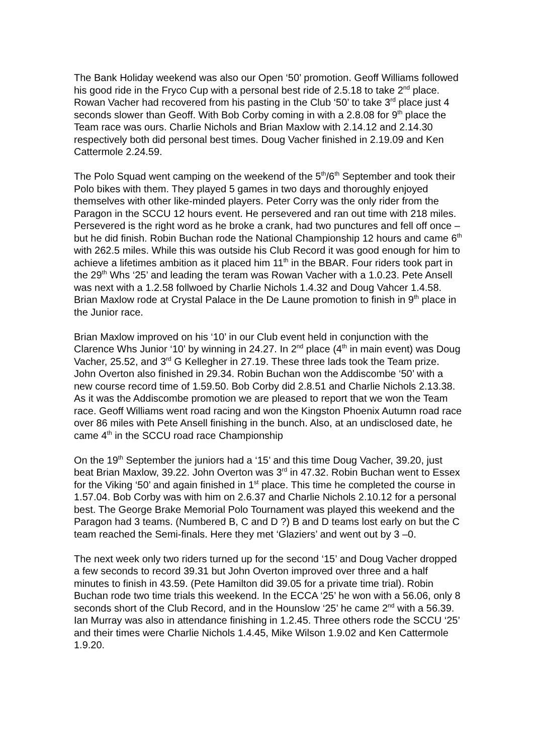The Bank Holiday weekend was also our Open ‘50’ promotion. Geoff Williams followed his good ride in the Fryco Cup with a personal best ride of 2.5.18 to take 2<sup>nd</sup> place. Rowan Vacher had recovered from his pasting in the Club ‘50’ to take 3<sup>rd</sup> place just 4 seconds slower than Geoff. With Bob Corby coming in with a 2.8.08 for 9<sup>th</sup> place the Team race was ours. Charlie Nichols and Brian Maxlow with 2.14.12 and 2.14.30 respectively both did personal best times. Doug Vacher finished in 2.19.09 and Ken Cattermole 2.24.59.
The Polo Squad went camping on the weekend of the 5<sup>th</sup>/6<sup>th</sup> September and took their Polo bikes with them. They played 5 games in two days and thoroughly enjoyed themselves with other like-minded players. Peter Corry was the only rider from the Paragon in the SCCU 12 hours event. He persevered and ran out time with 218 miles. Persevered is the right word as he broke a crank, had two punctures and fell off once – but he did finish. Robin Buchan rode the National Championship 12 hours and came 6<sup>th</sup> with 262.5 miles. While this was outside his Club Record it was good enough for him to achieve a lifetimes ambition as it placed him 11<sup>th</sup> in the BBAR. Four riders took part in the 29<sup>th</sup> Whs ‘25’ and leading the teram was Rowan Vacher with a 1.0.23. Pete Ansell was next with a 1.2.58 follwoed by Charlie Nichols 1.4.32 and Doug Vahcer 1.4.58. Brian Maxlow rode at Crystal Palace in the De Laune promotion to finish in 9<sup>th</sup> place in the Junior race.
Brian Maxlow improved on his ‘10’ in our Club event held in conjunction with the Clarence Whs Junior ‘10’ by winning in 24.27. In 2<sup>nd</sup> place (4<sup>th</sup> in main event) was Doug Vacher, 25.52, and 3<sup>rd</sup> G Kellegher in 27.19. These three lads took the Team prize. John Overton also finished in 29.34. Robin Buchan won the Addiscombe ‘50’ with a new course record time of 1.59.50. Bob Corby did 2.8.51 and Charlie Nichols 2.13.38. As it was the Addiscombe promotion we are pleased to report that we won the Team race. Geoff Williams went road racing and won the Kingston Phoenix Autumn road race over 86 miles with Pete Ansell finishing in the bunch. Also, at an undisclosed date, he came 4<sup>th</sup> in the SCCU road race Championship
On the 19<sup>th</sup> September the juniors had a ‘15’ and this time Doug Vacher, 39.20, just beat Brian Maxlow, 39.22. John Overton was 3<sup>rd</sup> in 47.32. Robin Buchan went to Essex for the Viking ‘50’ and again finished in 1<sup>st</sup> place. This time he completed the course in 1.57.04. Bob Corby was with him on 2.6.37 and Charlie Nichols 2.10.12 for a personal best. The George Brake Memorial Polo Tournament was played this weekend and the Paragon had 3 teams. (Numbered B, C and D ?) B and D teams lost early on but the C team reached the Semi-finals. Here they met ‘Glaziers’ and went out by 3 –0.
The next week only two riders turned up for the second ‘15’ and Doug Vacher dropped a few seconds to record 39.31 but John Overton improved over three and a half minutes to finish in 43.59. (Pete Hamilton did 39.05 for a private time trial). Robin Buchan rode two time trials this weekend. In the ECCA ‘25’ he won with a 56.06, only 8 seconds short of the Club Record, and in the Hounslow ‘25’ he came 2<sup>nd</sup> with a 56.39. Ian Murray was also in attendance finishing in 1.2.45. Three others rode the SCCU ‘25’ and their times were Charlie Nichols 1.4.45, Mike Wilson 1.9.02 and Ken Cattermole 1.9.20.